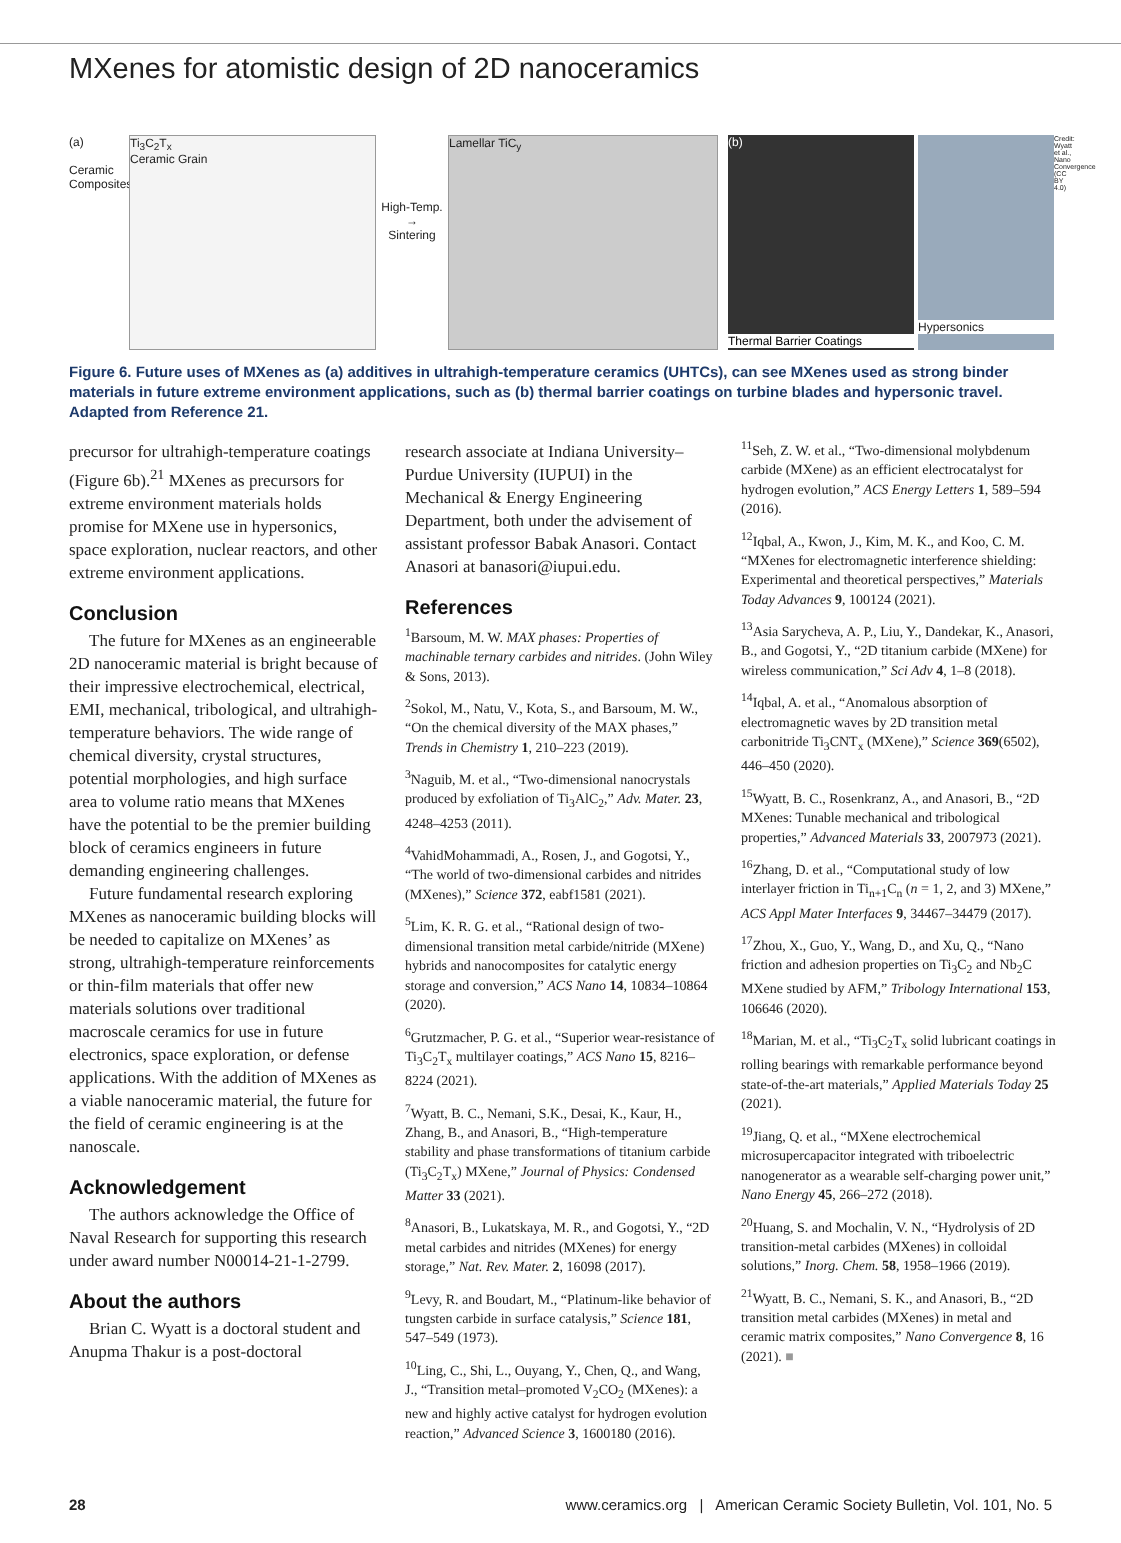MXenes for atomistic design of 2D nanoceramics
(a)
Ceramic Composites
Ti<sub>3</sub>C<sub>2</sub>T<sub>x</sub>
Ceramic Grain
High-Temp.
→
Sintering
Lamellar TiC<sub>y</sub> (b)
Thermal Barrier Coatings
Hypersonics
Credit: Wyatt et al., Nano Convergence (CC BY 4.0)
Figure 6. Future uses of MXenes as (a) additives in ultrahigh-temperature ceramics (UHTCs), can see MXenes used as strong binder materials in future extreme environment applications, such as (b) thermal barrier coatings on turbine blades and hypersonic travel. Adapted from Reference 21.
precursor for ultrahigh-temperature coatings (Figure 6b).<sup>21</sup> MXenes as precursors for extreme environment materials holds promise for MXene use in hypersonics, space exploration, nuclear reactors, and other extreme environment applications.
Conclusion
The future for MXenes as an engineerable 2D nanoceramic material is bright because of their impressive electrochemical, electrical, EMI, mechanical, tribological, and ultrahigh-temperature behaviors. The wide range of chemical diversity, crystal structures, potential morphologies, and high surface area to volume ratio means that MXenes have the potential to be the premier building block of ceramics engineers in future demanding engineering challenges.
Future fundamental research exploring MXenes as nanoceramic building blocks will be needed to capitalize on MXenes’ as strong, ultrahigh-temperature reinforcements or thin-film materials that offer new materials solutions over traditional macroscale ceramics for use in future electronics, space exploration, or defense applications. With the addition of MXenes as a viable nanoceramic material, the future for the field of ceramic engineering is at the nanoscale.
Acknowledgement
The authors acknowledge the Office of Naval Research for supporting this research under award number N00014-21-1-2799.
About the authors
Brian C. Wyatt is a doctoral student and Anupma Thakur is a post-doctoral
research associate at Indiana University–Purdue University (IUPUI) in the Mechanical & Energy Engineering Department, both under the advisement of assistant professor Babak Anasori. Contact Anasori at banasori@iupui.edu.
References
<sup>1</sup> Barsoum, M. W. MAX phases: Properties of machinable ternary carbides and nitrides. (John Wiley & Sons, 2013).
<sup>2</sup> Sokol, M., Natu, V., Kota, S., and Barsoum, M. W., “On the chemical diversity of the MAX phases,” Trends in Chemistry 1, 210–223 (2019).
<sup>3</sup> Naguib, M. et al., “Two-dimensional nanocrystals produced by exfoliation of Ti<sub>3</sub>AlC<sub>2</sub>,” Adv. Mater. 23, 4248–4253 (2011).
<sup>4</sup> VahidMohammadi, A., Rosen, J., and Gogotsi, Y., “The world of two-dimensional carbides and nitrides (MXenes),” Science 372, eabf1581 (2021).
<sup>5</sup> Lim, K. R. G. et al., “Rational design of two-dimensional transition metal carbide/nitride (MXene) hybrids and nanocomposites for catalytic energy storage and conversion,” ACS Nano 14, 10834–10864 (2020).
<sup>6</sup> Grutzmacher, P. G. et al., “Superior wear-resistance of Ti<sub>3</sub>C<sub>2</sub>T<sub>x</sub> multilayer coatings,” ACS Nano 15, 8216–8224 (2021).
<sup>7</sup> Wyatt, B. C., Nemani, S.K., Desai, K., Kaur, H., Zhang, B., and Anasori, B., “High-temperature stability and phase transformations of titanium carbide (Ti<sub>3</sub>C<sub>2</sub>T<sub>x</sub>) MXene,” Journal of Physics: Condensed Matter 33 (2021).
<sup>8</sup> Anasori, B., Lukatskaya, M. R., and Gogotsi, Y., “2D metal carbides and nitrides (MXenes) for energy storage,” Nat. Rev. Mater. 2, 16098 (2017).
<sup>9</sup> Levy, R. and Boudart, M., “Platinum-like behavior of tungsten carbide in surface catalysis,” Science 181, 547–549 (1973).
<sup>10</sup> Ling, C., Shi, L., Ouyang, Y., Chen, Q., and Wang, J., “Transition metal–promoted V<sub>2</sub>CO<sub>2</sub> (MXenes): a new and highly active catalyst for hydrogen evolution reaction,” Advanced Science 3, 1600180 (2016).
<sup>11</sup> Seh, Z. W. et al., “Two-dimensional molybdenum carbide (MXene) as an efficient electrocatalyst for hydrogen evolution,” ACS Energy Letters 1, 589–594 (2016).
<sup>12</sup> Iqbal, A., Kwon, J., Kim, M. K., and Koo, C. M. “MXenes for electromagnetic interference shielding: Experimental and theoretical perspectives,” Materials Today Advances 9, 100124 (2021).
<sup>13</sup> Asia Sarycheva, A. P., Liu, Y., Dandekar, K., Anasori, B., and Gogotsi, Y., “2D titanium carbide (MXene) for wireless communication,” Sci Adv 4, 1–8 (2018).
<sup>14</sup> Iqbal, A. et al., “Anomalous absorption of electromagnetic waves by 2D transition metal carbonitride Ti<sub>3</sub>CNT<sub>x</sub> (MXene),” Science 369(6502), 446–450 (2020).
<sup>15</sup> Wyatt, B. C., Rosenkranz, A., and Anasori, B., “2D MXenes: Tunable mechanical and tribological properties,” Advanced Materials 33, 2007973 (2021).
<sup>16</sup> Zhang, D. et al., “Computational study of low interlayer friction in Ti<sub>n+1</sub>C<sub>n</sub> (n = 1, 2, and 3) MXene,” ACS Appl Mater Interfaces 9, 34467–34479 (2017).
<sup>17</sup> Zhou, X., Guo, Y., Wang, D., and Xu, Q., “Nano friction and adhesion properties on Ti<sub>3</sub>C<sub>2</sub> and Nb<sub>2</sub>C MXene studied by AFM,” Tribology International 153, 106646 (2020).
<sup>18</sup> Marian, M. et al., “Ti<sub>3</sub>C<sub>2</sub>T<sub>x</sub> solid lubricant coatings in rolling bearings with remarkable performance beyond state-of-the-art materials,” Applied Materials Today 25 (2021).
<sup>19</sup> Jiang, Q. et al., “MXene electrochemical microsupercapacitor integrated with triboelectric nanogenerator as a wearable self-charging power unit,” Nano Energy 45, 266–272 (2018).
<sup>20</sup> Huang, S. and Mochalin, V. N., “Hydrolysis of 2D transition-metal carbides (MXenes) in colloidal solutions,” Inorg. Chem. 58, 1958–1966 (2019).
<sup>21</sup> Wyatt, B. C., Nemani, S. K., and Anasori, B., “2D transition metal carbides (MXenes) in metal and ceramic matrix composites,” Nano Convergence 8, 16 (2021). ■
28 www.ceramics.org | American Ceramic Society Bulletin, Vol. 101, No. 5